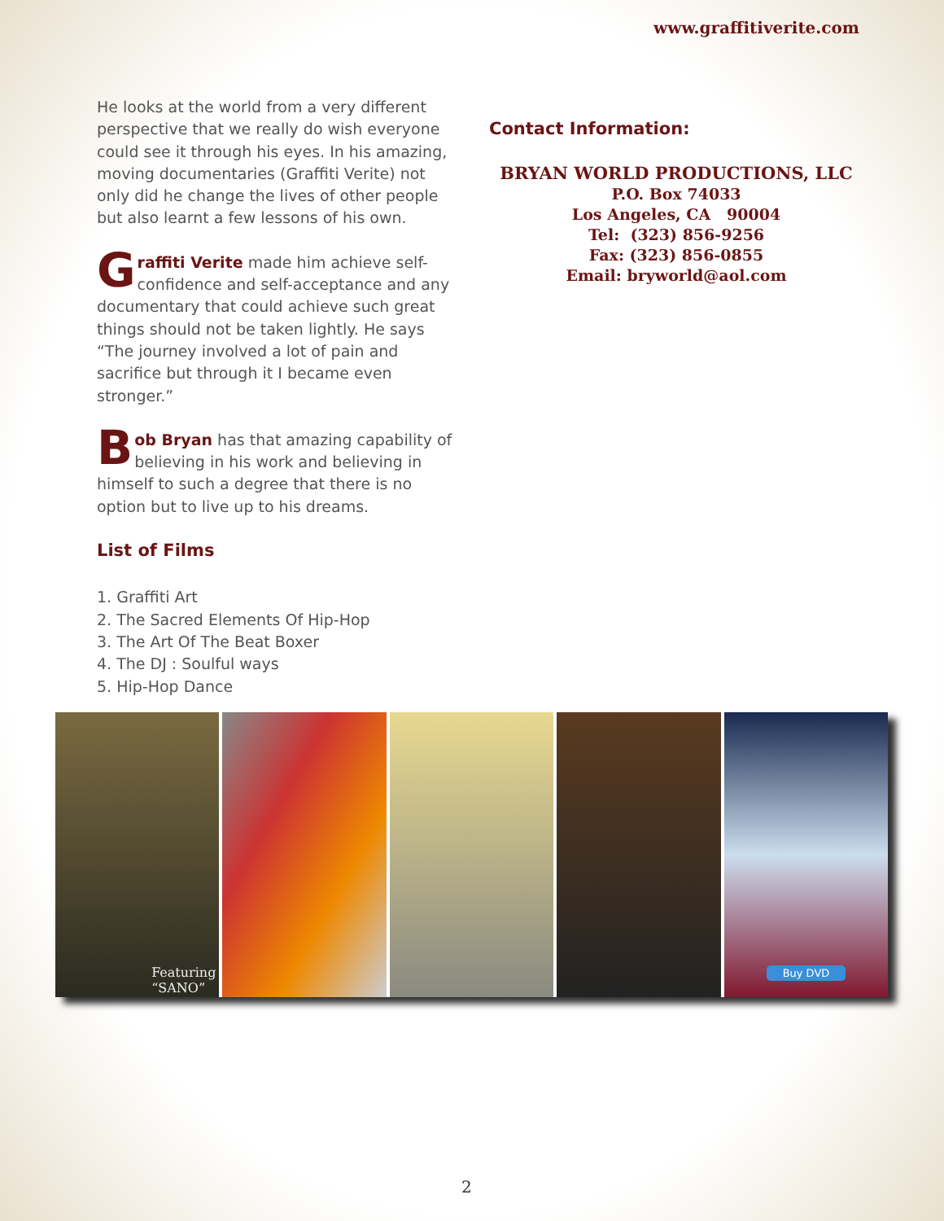www.graffitiverite.com
He looks at the world from a very different perspective that we really do wish everyone could see it through his eyes. In his amazing, moving documentaries (Graffiti Verite) not only did he change the lives of other people but also learnt a few lessons of his own.
Graffiti Verite made him achieve self-confidence and self-acceptance and any documentary that could achieve such great things should not be taken lightly. He says “The journey involved a lot of pain and sacrifice but through it I became even stronger.”
Bob Bryan has that amazing capability of believing in his work and believing in himself to such a degree that there is no option but to live up to his dreams.
List of Films
1. Graffiti Art
2. The Sacred Elements Of Hip-Hop
3. The Art Of The Beat Boxer
4. The DJ : Soulful ways
5. Hip-Hop Dance
Contact Information:
BRYAN WORLD PRODUCTIONS, LLC
P.O. Box 74033
Los Angeles, CA 90004
Tel: (323) 856-9256
Fax: (323) 856-0855
Email: bryworld@aol.com
Featuring
“SANO”
Buy DVD
2